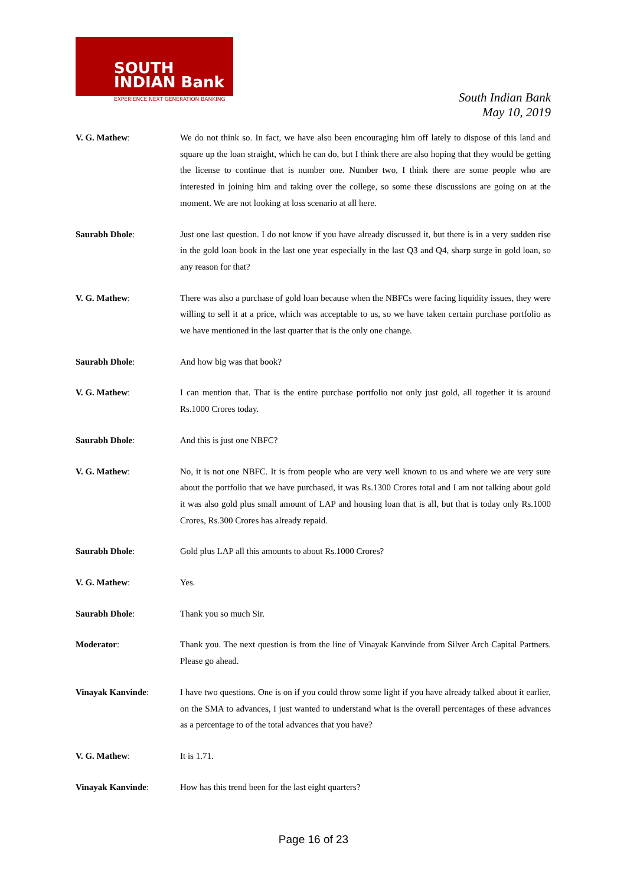SOUTH
INDIAN Bank
EXPERIENCE NEXT GENERATION BANKING
South Indian Bank
May 10, 2019
V. G. Mathew: We do not think so. In fact, we have also been encouraging him off lately to dispose of this land and square up the loan straight, which he can do, but I think there are also hoping that they would be getting the license to continue that is number one. Number two, I think there are some people who are interested in joining him and taking over the college, so some these discussions are going on at the moment. We are not looking at loss scenario at all here.
Saurabh Dhole: Just one last question. I do not know if you have already discussed it, but there is in a very sudden rise in the gold loan book in the last one year especially in the last Q3 and Q4, sharp surge in gold loan, so any reason for that?
V. G. Mathew: There was also a purchase of gold loan because when the NBFCs were facing liquidity issues, they were willing to sell it at a price, which was acceptable to us, so we have taken certain purchase portfolio as we have mentioned in the last quarter that is the only one change.
Saurabh Dhole: And how big was that book?
V. G. Mathew: I can mention that. That is the entire purchase portfolio not only just gold, all together it is around Rs.1000 Crores today.
Saurabh Dhole: And this is just one NBFC?
V. G. Mathew: No, it is not one NBFC. It is from people who are very well known to us and where we are very sure about the portfolio that we have purchased, it was Rs.1300 Crores total and I am not talking about gold it was also gold plus small amount of LAP and housing loan that is all, but that is today only Rs.1000 Crores, Rs.300 Crores has already repaid.
Saurabh Dhole: Gold plus LAP all this amounts to about Rs.1000 Crores?
V. G. Mathew: Yes.
Saurabh Dhole: Thank you so much Sir.
Moderator: Thank you. The next question is from the line of Vinayak Kanvinde from Silver Arch Capital Partners. Please go ahead.
Vinayak Kanvinde: I have two questions. One is on if you could throw some light if you have already talked about it earlier, on the SMA to advances, I just wanted to understand what is the overall percentages of these advances as a percentage to of the total advances that you have?
V. G. Mathew: It is 1.71.
Vinayak Kanvinde: How has this trend been for the last eight quarters?
Page 16 of 23